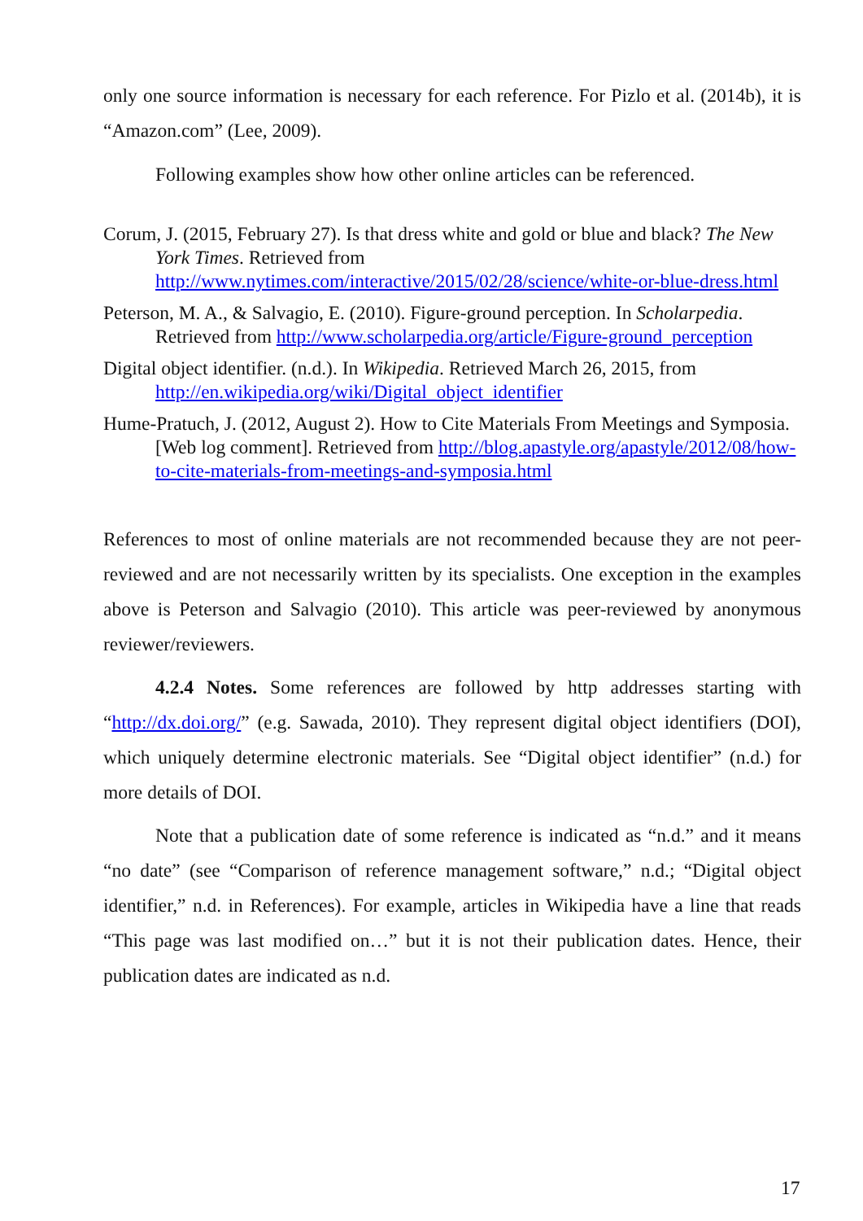only one source information is necessary for each reference. For Pizlo et al. (2014b), it is “Amazon.com” (Lee, 2009).
Following examples show how other online articles can be referenced.
Corum, J. (2015, February 27). Is that dress white and gold or blue and black? The New York Times. Retrieved from http://www.nytimes.com/interactive/2015/02/28/science/white-or-blue-dress.html
Peterson, M. A., & Salvagio, E. (2010). Figure-ground perception. In Scholarpedia. Retrieved from http://www.scholarpedia.org/article/Figure-ground_perception
Digital object identifier. (n.d.). In Wikipedia. Retrieved March 26, 2015, from http://en.wikipedia.org/wiki/Digital_object_identifier
Hume-Pratuch, J. (2012, August 2). How to Cite Materials From Meetings and Symposia. [Web log comment]. Retrieved from http://blog.apastyle.org/apastyle/2012/08/how-to-cite-materials-from-meetings-and-symposia.html
References to most of online materials are not recommended because they are not peer-reviewed and are not necessarily written by its specialists. One exception in the examples above is Peterson and Salvagio (2010). This article was peer-reviewed by anonymous reviewer/reviewers.
4.2.4 Notes. Some references are followed by http addresses starting with “http://dx.doi.org/” (e.g. Sawada, 2010). They represent digital object identifiers (DOI), which uniquely determine electronic materials. See “Digital object identifier” (n.d.) for more details of DOI.
Note that a publication date of some reference is indicated as “n.d.” and it means “no date” (see “Comparison of reference management software,” n.d.; “Digital object identifier,” n.d. in References). For example, articles in Wikipedia have a line that reads “This page was last modified on…” but it is not their publication dates. Hence, their publication dates are indicated as n.d.
17